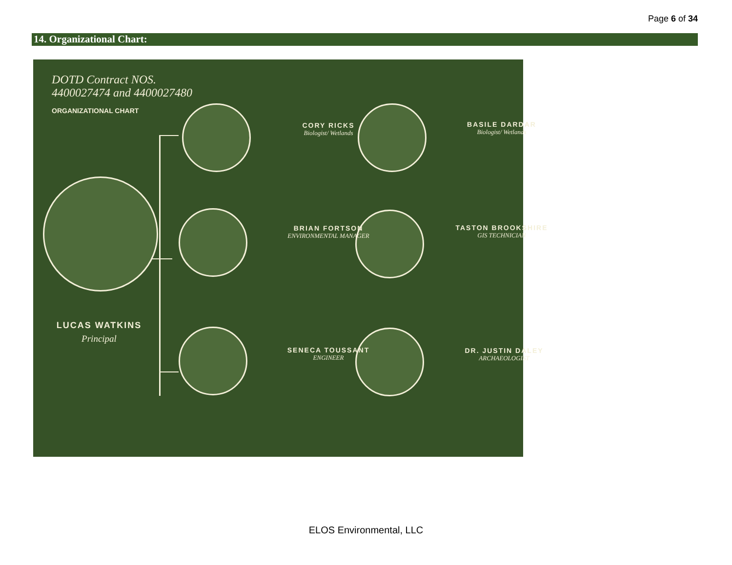Page 6 of 34
14. Organizational Chart:
DOTD Contract NOS.
4400027474 and 4400027480
ORGANIZATIONAL CHART
LUCAS WATKINS
Principal
CORY RICKS
Biologist/ Wetlands
BASILE DARDAR
Biologist/ Wetlands
BRIAN FORTSON
ENVIRONMENTAL MANAGER
TASTON BROOKSHIRE
GIS TECHNICIAN
SENECA TOUSSANT
ENGINEER
DR. JUSTIN DALEY
ARCHAEOLOGIST
ELOS Environmental, LLC